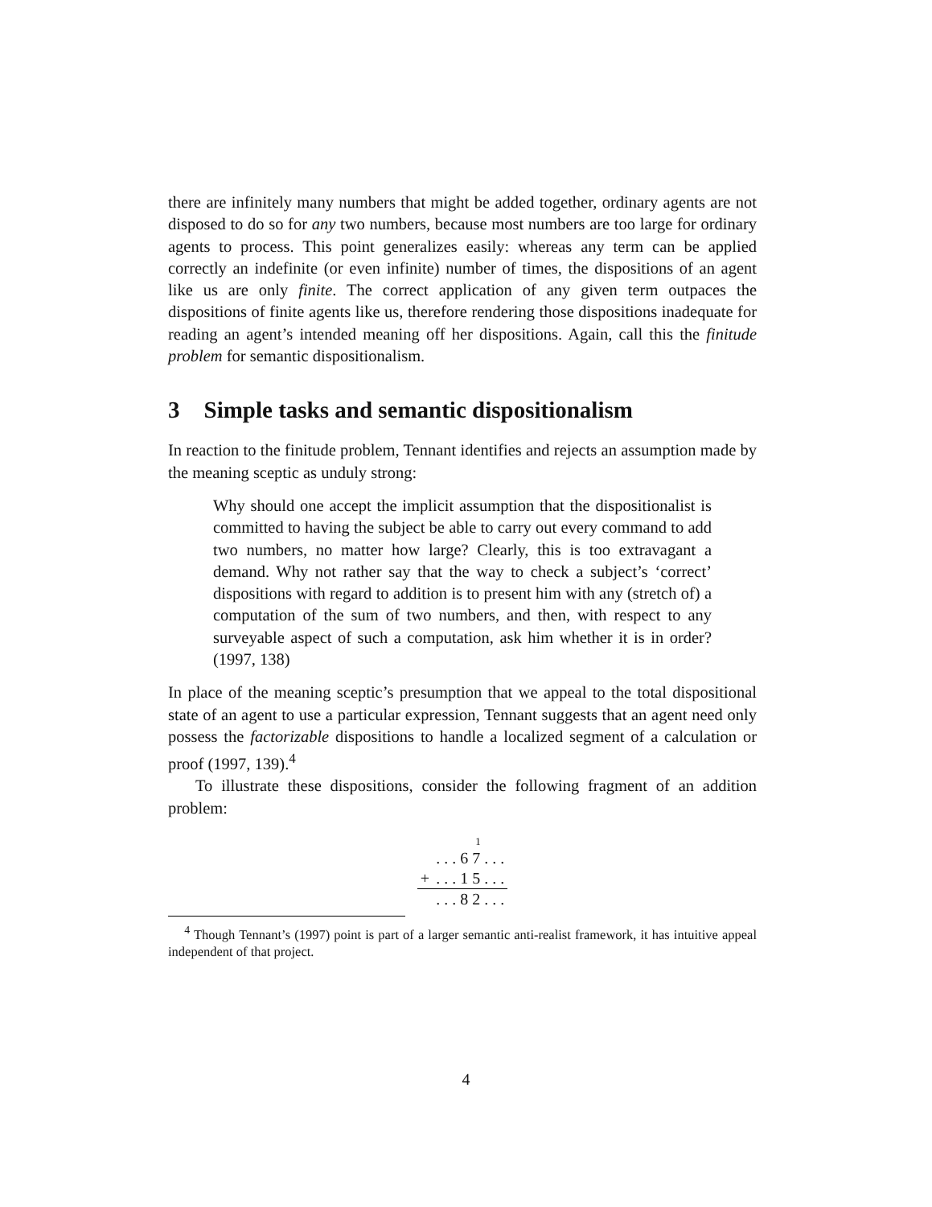there are infinitely many numbers that might be added together, ordinary agents are not disposed to do so for any two numbers, because most numbers are too large for ordinary agents to process. This point generalizes easily: whereas any term can be applied correctly an indefinite (or even infinite) number of times, the dispositions of an agent like us are only finite. The correct application of any given term outpaces the dispositions of finite agents like us, therefore rendering those dispositions inadequate for reading an agent’s intended meaning off her dispositions. Again, call this the finitude problem for semantic dispositionalism.
3 Simple tasks and semantic dispositionalism
In reaction to the finitude problem, Tennant identifies and rejects an assumption made by the meaning sceptic as unduly strong:
Why should one accept the implicit assumption that the dispositionalist is committed to having the subject be able to carry out every command to add two numbers, no matter how large? Clearly, this is too extravagant a demand. Why not rather say that the way to check a subject’s ‘correct’ dispositions with regard to addition is to present him with any (stretch of) a computation of the sum of two numbers, and then, with respect to any surveyable aspect of such a computation, ask him whether it is in order? (1997, 138)
In place of the meaning sceptic’s presumption that we appeal to the total dispositional state of an agent to use a particular expression, Tennant suggests that an agent need only possess the factorizable dispositions to handle a localized segment of a calculation or proof (1997, 139).<sup>4</sup>
To illustrate these dispositions, consider the following fragment of an addition problem:
| | 1 |
| | . . . 6 7 . . . |
| + | . . . 1 5 . . . |
| | . . . 8 2 . . . |
<sup>4</sup> Though Tennant’s (1997) point is part of a larger semantic anti-realist framework, it has intuitive appeal independent of that project.
4